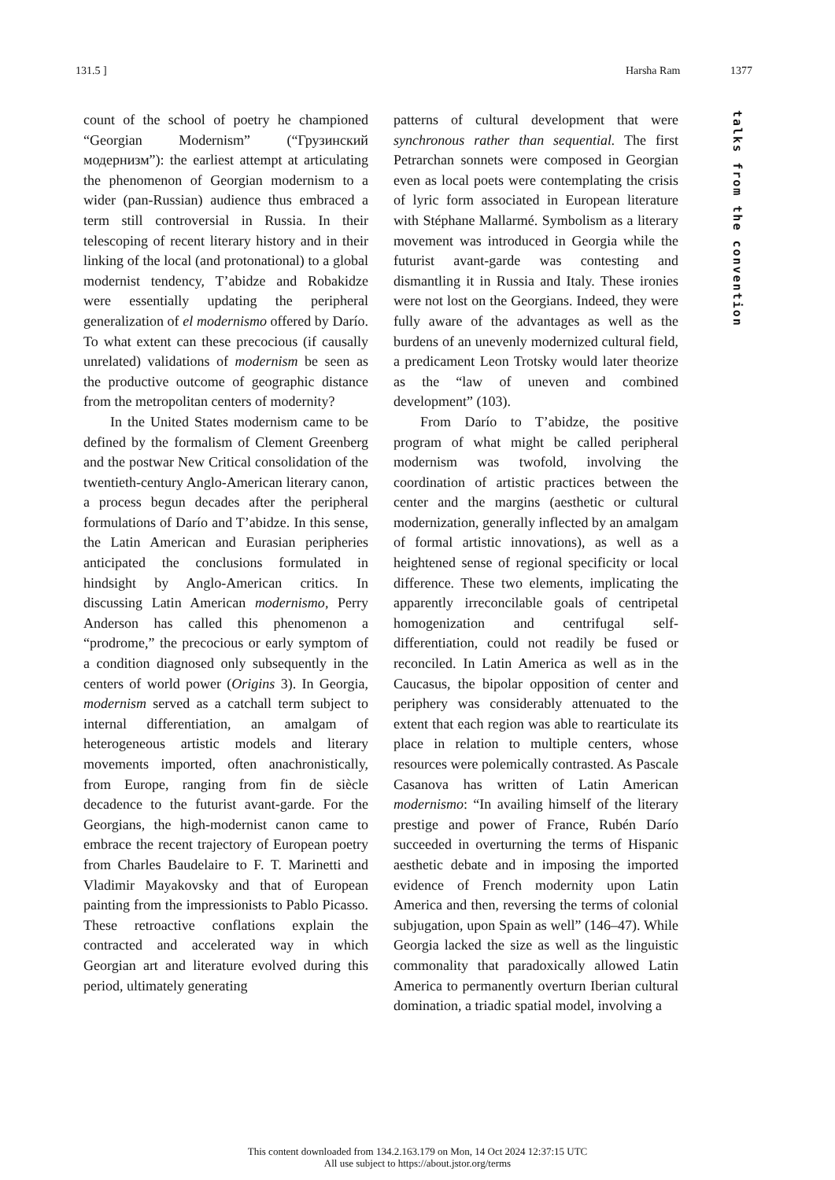131.5 ] Harsha Ram 1377
talks from the convention
count of the school of poetry he championed “Georgian Modernism” (“Грузинский модернизм”): the earliest attempt at articulating the phenomenon of Georgian modernism to a wider (pan-Russian) audience thus embraced a term still controversial in Russia. In their telescoping of recent literary history and in their linking of the local (and protonational) to a global modernist tendency, T’abidze and Robakidze were essentially updating the peripheral generalization of el modernismo offered by Darío. To what extent can these precocious (if causally unrelated) validations of modernism be seen as the productive outcome of geographic distance from the metropolitan centers of modernity?
In the United States modernism came to be defined by the formalism of Clement Greenberg and the postwar New Critical consolidation of the twentieth-century Anglo-American literary canon, a process begun decades after the peripheral formulations of Darío and T’abidze. In this sense, the Latin American and Eurasian peripheries anticipated the conclusions formulated in hindsight by Anglo-American critics. In discussing Latin American modernismo, Perry Anderson has called this phenomenon a “prodrome,” the precocious or early symptom of a condition diagnosed only subsequently in the centers of world power (Origins 3). In Georgia, modernism served as a catchall term subject to internal differentiation, an amalgam of heterogeneous artistic models and literary movements imported, often anachronistically, from Europe, ranging from fin de siècle decadence to the futurist avant-garde. For the Georgians, the high-modernist canon came to embrace the recent trajectory of European poetry from Charles Baudelaire to F. T. Marinetti and Vladimir Mayakovsky and that of European painting from the impressionists to Pablo Picasso. These retroactive conflations explain the contracted and accelerated way in which Georgian art and literature evolved during this period, ultimately generating
patterns of cultural development that were synchronous rather than sequential. The first Petrarchan sonnets were composed in Georgian even as local poets were contemplating the crisis of lyric form associated in European literature with Stéphane Mallarmé. Symbolism as a literary movement was introduced in Georgia while the futurist avant-garde was contesting and dismantling it in Russia and Italy. These ironies were not lost on the Georgians. Indeed, they were fully aware of the advantages as well as the burdens of an unevenly modernized cultural field, a predicament Leon Trotsky would later theorize as the “law of uneven and combined development” (103).
From Darío to T’abidze, the positive program of what might be called peripheral modernism was twofold, involving the coordination of artistic practices between the center and the margins (aesthetic or cultural modernization, generally inflected by an amalgam of formal artistic innovations), as well as a heightened sense of regional specificity or local difference. These two elements, implicating the apparently irreconcilable goals of centripetal homogenization and centrifugal self-differentiation, could not readily be fused or reconciled. In Latin America as well as in the Caucasus, the bipolar opposition of center and periphery was considerably attenuated to the extent that each region was able to rearticulate its place in relation to multiple centers, whose resources were polemically contrasted. As Pascale Casanova has written of Latin American modernismo: “In availing himself of the literary prestige and power of France, Rubén Darío succeeded in overturning the terms of Hispanic aesthetic debate and in imposing the imported evidence of French modernity upon Latin America and then, reversing the terms of colonial subjugation, upon Spain as well” (146–47). While Georgia lacked the size as well as the linguistic commonality that paradoxically allowed Latin America to permanently overturn Iberian cultural domination, a triadic spatial model, involving a
This content downloaded from 134.2.163.179 on Mon, 14 Oct 2024 12:37:15 UTC
All use subject to https://about.jstor.org/terms